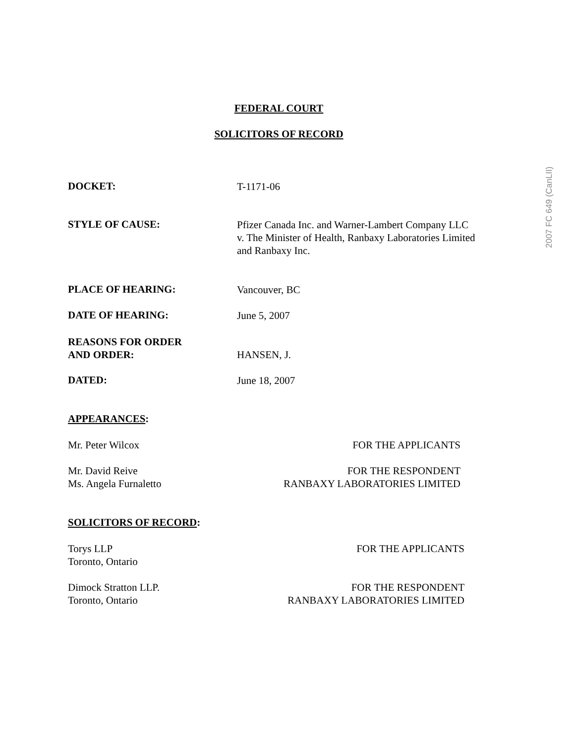2007 FC 649 (CanLII)
FEDERAL COURT
SOLICITORS OF RECORD
DOCKET:
T-1171-06
STYLE OF CAUSE:
Pfizer Canada Inc. and Warner-Lambert Company LLC
v. The Minister of Health, Ranbaxy Laboratories Limited
and Ranbaxy Inc.
PLACE OF HEARING:
Vancouver, BC
DATE OF HEARING:
June 5, 2007
REASONS FOR ORDER
AND ORDER:
HANSEN, J.
DATED:
June 18, 2007
APPEARANCES:
Mr. Peter Wilcox FOR THE APPLICANTS
Mr. David Reive
Ms. Angela Furnaletto
FOR THE RESPONDENT
RANBAXY LABORATORIES LIMITED
SOLICITORS OF RECORD:
Torys LLP
Toronto, Ontario
FOR THE APPLICANTS
Dimock Stratton LLP.
Toronto, Ontario
FOR THE RESPONDENT
RANBAXY LABORATORIES LIMITED